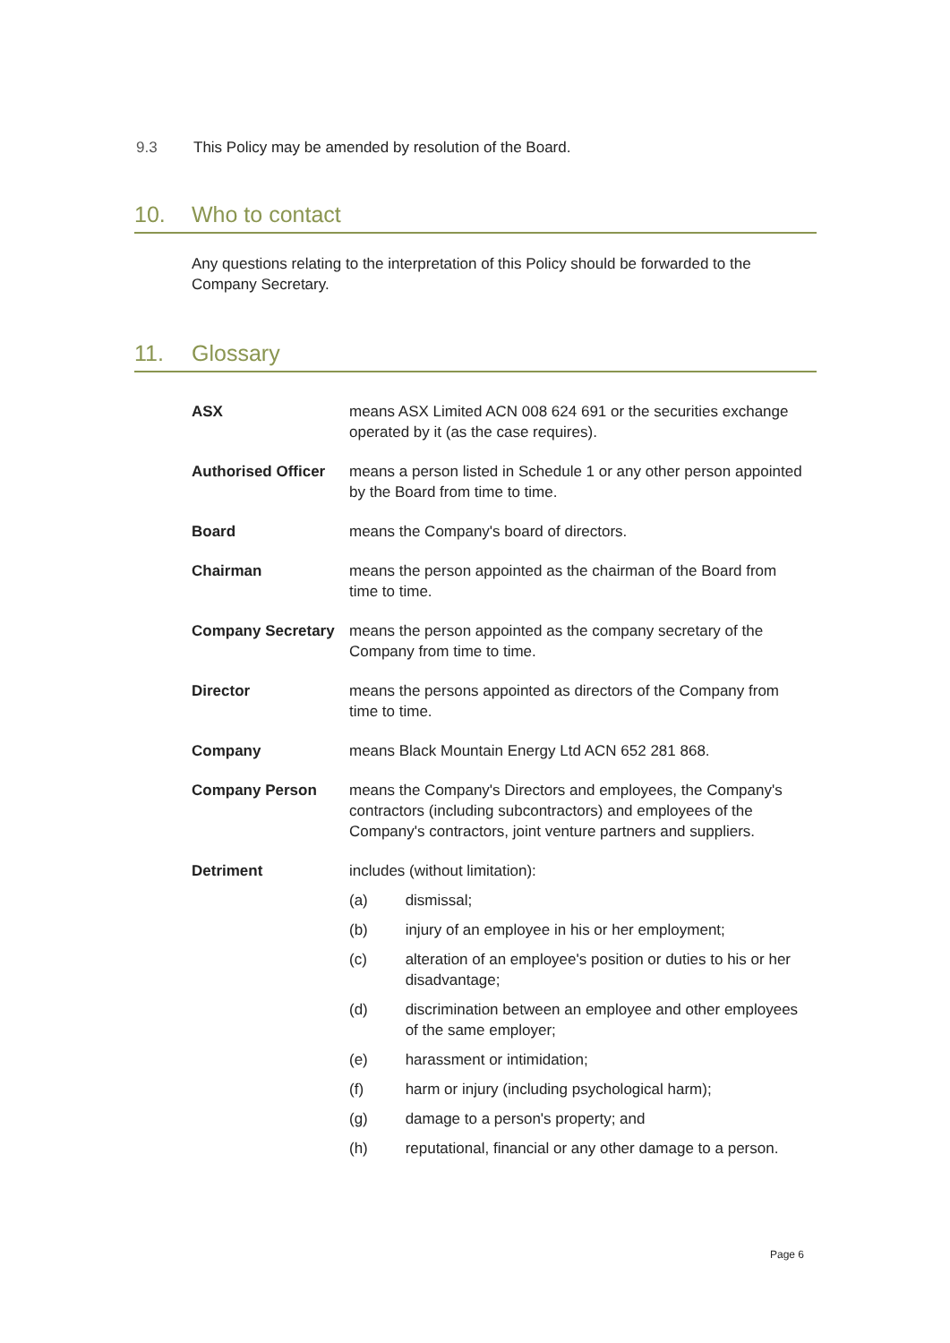9.3 This Policy may be amended by resolution of the Board.
10. Who to contact
Any questions relating to the interpretation of this Policy should be forwarded to the Company Secretary.
11. Glossary
ASX means ASX Limited ACN 008 624 691 or the securities exchange operated by it (as the case requires).
Authorised Officer
means a person listed in Schedule 1 or any other person appointed by the Board from time to time.
Board means the Company's board of directors.
Chairman means the person appointed as the chairman of the Board from time to time.
Company Secretary means the person appointed as the company secretary of the Company from time to time.
Director means the persons appointed as directors of the Company from time to time.
Company means Black Mountain Energy Ltd ACN 652 281 868.
Company Person means the Company's Directors and employees, the Company's contractors (including subcontractors) and employees of the Company's contractors, joint venture partners and suppliers.
Detriment includes (without limitation):
(a) dismissal;
(b) injury of an employee in his or her employment;
(c) alteration of an employee's position or duties to his or her disadvantage;
(d) discrimination between an employee and other employees of the same employer;
(e) harassment or intimidation;
(f) harm or injury (including psychological harm);
(g) damage to a person's property; and
(h) reputational, financial or any other damage to a person.
Page 6